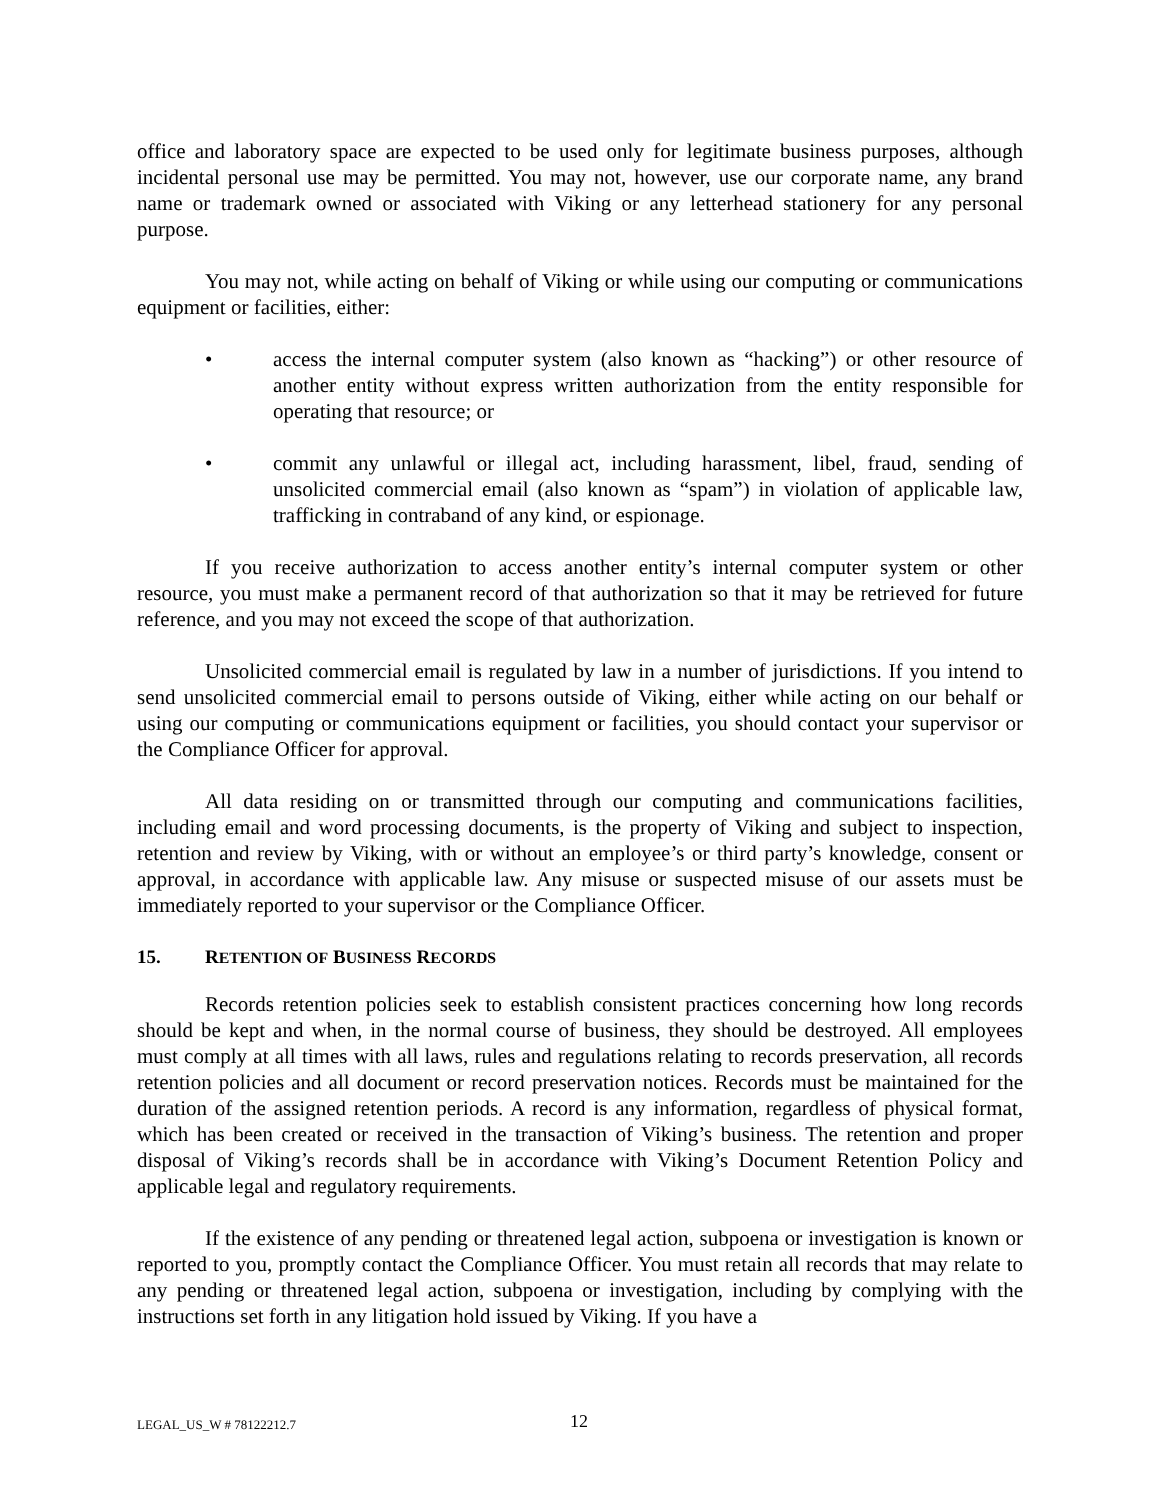office and laboratory space are expected to be used only for legitimate business purposes, although incidental personal use may be permitted. You may not, however, use our corporate name, any brand name or trademark owned or associated with Viking or any letterhead stationery for any personal purpose.
You may not, while acting on behalf of Viking or while using our computing or communications equipment or facilities, either:
• access the internal computer system (also known as “hacking”) or other resource of another entity without express written authorization from the entity responsible for operating that resource; or
• commit any unlawful or illegal act, including harassment, libel, fraud, sending of unsolicited commercial email (also known as “spam”) in violation of applicable law, trafficking in contraband of any kind, or espionage.
If you receive authorization to access another entity’s internal computer system or other resource, you must make a permanent record of that authorization so that it may be retrieved for future reference, and you may not exceed the scope of that authorization.
Unsolicited commercial email is regulated by law in a number of jurisdictions. If you intend to send unsolicited commercial email to persons outside of Viking, either while acting on our behalf or using our computing or communications equipment or facilities, you should contact your supervisor or the Compliance Officer for approval.
All data residing on or transmitted through our computing and communications facilities, including email and word processing documents, is the property of Viking and subject to inspection, retention and review by Viking, with or without an employee’s or third party’s knowledge, consent or approval, in accordance with applicable law. Any misuse or suspected misuse of our assets must be immediately reported to your supervisor or the Compliance Officer.
15. RETENTION OF BUSINESS RECORDS
Records retention policies seek to establish consistent practices concerning how long records should be kept and when, in the normal course of business, they should be destroyed. All employees must comply at all times with all laws, rules and regulations relating to records preservation, all records retention policies and all document or record preservation notices. Records must be maintained for the duration of the assigned retention periods. A record is any information, regardless of physical format, which has been created or received in the transaction of Viking’s business. The retention and proper disposal of Viking’s records shall be in accordance with Viking’s Document Retention Policy and applicable legal and regulatory requirements.
If the existence of any pending or threatened legal action, subpoena or investigation is known or reported to you, promptly contact the Compliance Officer. You must retain all records that may relate to any pending or threatened legal action, subpoena or investigation, including by complying with the instructions set forth in any litigation hold issued by Viking. If you have a
LEGAL_US_W # 78122212.7 12